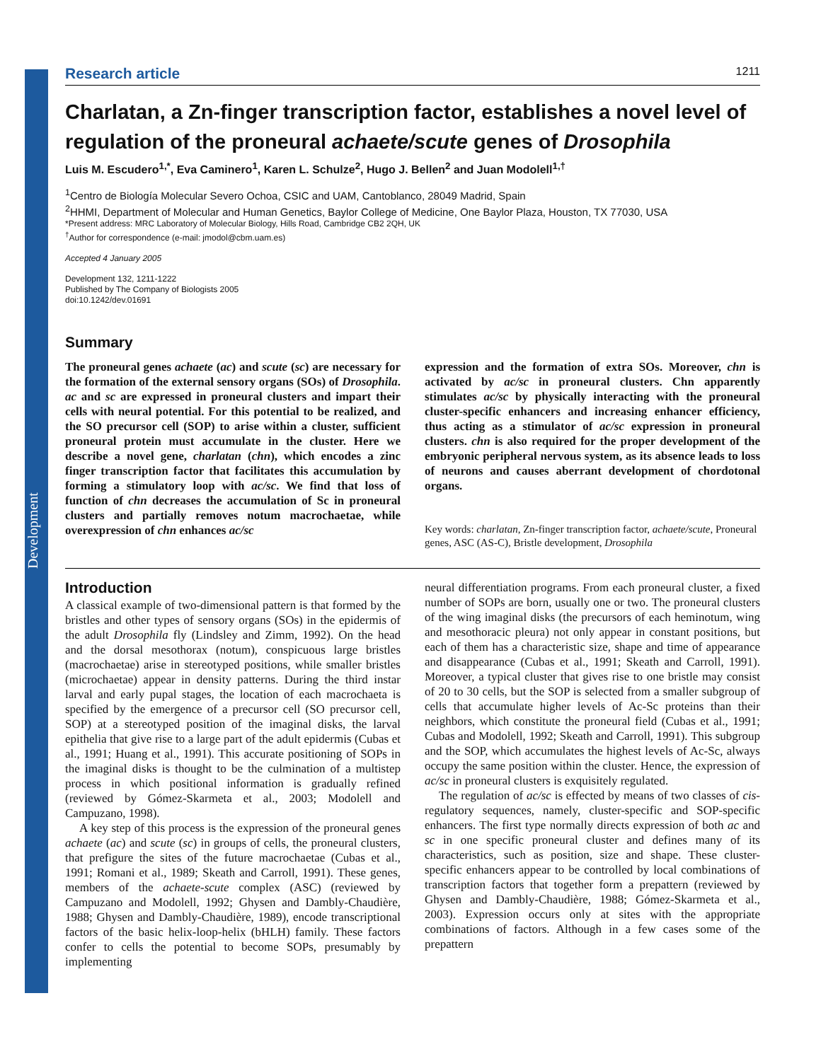Development
Research article 1211
Charlatan, a Zn-finger transcription factor, establishes a novel level of regulation of the proneural achaete/scute genes of Drosophila
Luis M. Escudero<sup>1,*</sup>, Eva Caminero<sup>1</sup>, Karen L. Schulze<sup>2</sup>, Hugo J. Bellen<sup>2</sup> and Juan Modolell<sup>1,†</sup>
<sup>1</sup> Centro de Biología Molecular Severo Ochoa, CSIC and UAM, Cantoblanco, 28049 Madrid, Spain
<sup>2</sup>HHMI, Department of Molecular and Human Genetics, Baylor College of Medicine, One Baylor Plaza, Houston, TX 77030, USA
*Present address: MRC Laboratory of Molecular Biology, Hills Road, Cambridge CB2 2QH, UK
<sup>†</sup> Author for correspondence (e-mail: jmodol@cbm.uam.es)
Accepted 4 January 2005
Development 132, 1211-1222
Published by The Company of Biologists 2005
doi:10.1242/dev.01691
Summary
The proneural genes achaete (ac) and scute (sc) are necessary for the formation of the external sensory organs (SOs) of Drosophila. ac and sc are expressed in proneural clusters and impart their cells with neural potential. For this potential to be realized, and the SO precursor cell (SOP) to arise within a cluster, sufficient proneural protein must accumulate in the cluster. Here we describe a novel gene, charlatan (chn), which encodes a zinc finger transcription factor that facilitates this accumulation by forming a stimulatory loop with ac/sc. We find that loss of function of chn decreases the accumulation of Sc in proneural clusters and partially removes notum macrochaetae, while overexpression of chn enhances ac/sc
expression and the formation of extra SOs. Moreover, chn is activated by ac/sc in proneural clusters. Chn apparently stimulates ac/sc by physically interacting with the proneural cluster-specific enhancers and increasing enhancer efficiency, thus acting as a stimulator of ac/sc expression in proneural clusters. chn is also required for the proper development of the embryonic peripheral nervous system, as its absence leads to loss of neurons and causes aberrant development of chordotonal organs.
Key words: charlatan, Zn-finger transcription factor, achaete/scute, Proneural genes, ASC (AS-C), Bristle development, Drosophila
Introduction
A classical example of two-dimensional pattern is that formed by the bristles and other types of sensory organs (SOs) in the epidermis of the adult Drosophila fly (Lindsley and Zimm, 1992). On the head and the dorsal mesothorax (notum), conspicuous large bristles (macrochaetae) arise in stereotyped positions, while smaller bristles (microchaetae) appear in density patterns. During the third instar larval and early pupal stages, the location of each macrochaeta is specified by the emergence of a precursor cell (SO precursor cell, SOP) at a stereotyped position of the imaginal disks, the larval epithelia that give rise to a large part of the adult epidermis (Cubas et al., 1991; Huang et al., 1991). This accurate positioning of SOPs in the imaginal disks is thought to be the culmination of a multistep process in which positional information is gradually refined (reviewed by Gómez-Skarmeta et al., 2003; Modolell and Campuzano, 1998).
A key step of this process is the expression of the proneural genes achaete (ac) and scute (sc) in groups of cells, the proneural clusters, that prefigure the sites of the future macrochaetae (Cubas et al., 1991; Romani et al., 1989; Skeath and Carroll, 1991). These genes, members of the achaete-scute complex (ASC) (reviewed by Campuzano and Modolell, 1992; Ghysen and Dambly-Chaudière, 1988; Ghysen and Dambly-Chaudière, 1989), encode transcriptional factors of the basic helix-loop-helix (bHLH) family. These factors confer to cells the potential to become SOPs, presumably by implementing
neural differentiation programs. From each proneural cluster, a fixed number of SOPs are born, usually one or two. The proneural clusters of the wing imaginal disks (the precursors of each heminotum, wing and mesothoracic pleura) not only appear in constant positions, but each of them has a characteristic size, shape and time of appearance and disappearance (Cubas et al., 1991; Skeath and Carroll, 1991). Moreover, a typical cluster that gives rise to one bristle may consist of 20 to 30 cells, but the SOP is selected from a smaller subgroup of cells that accumulate higher levels of Ac-Sc proteins than their neighbors, which constitute the proneural field (Cubas et al., 1991; Cubas and Modolell, 1992; Skeath and Carroll, 1991). This subgroup and the SOP, which accumulates the highest levels of Ac-Sc, always occupy the same position within the cluster. Hence, the expression of ac/sc in proneural clusters is exquisitely regulated.
The regulation of ac/sc is effected by means of two classes of cis-regulatory sequences, namely, cluster-specific and SOP-specific enhancers. The first type normally directs expression of both ac and sc in one specific proneural cluster and defines many of its characteristics, such as position, size and shape. These cluster-specific enhancers appear to be controlled by local combinations of transcription factors that together form a prepattern (reviewed by Ghysen and Dambly-Chaudière, 1988; Gómez-Skarmeta et al., 2003). Expression occurs only at sites with the appropriate combinations of factors. Although in a few cases some of the prepattern